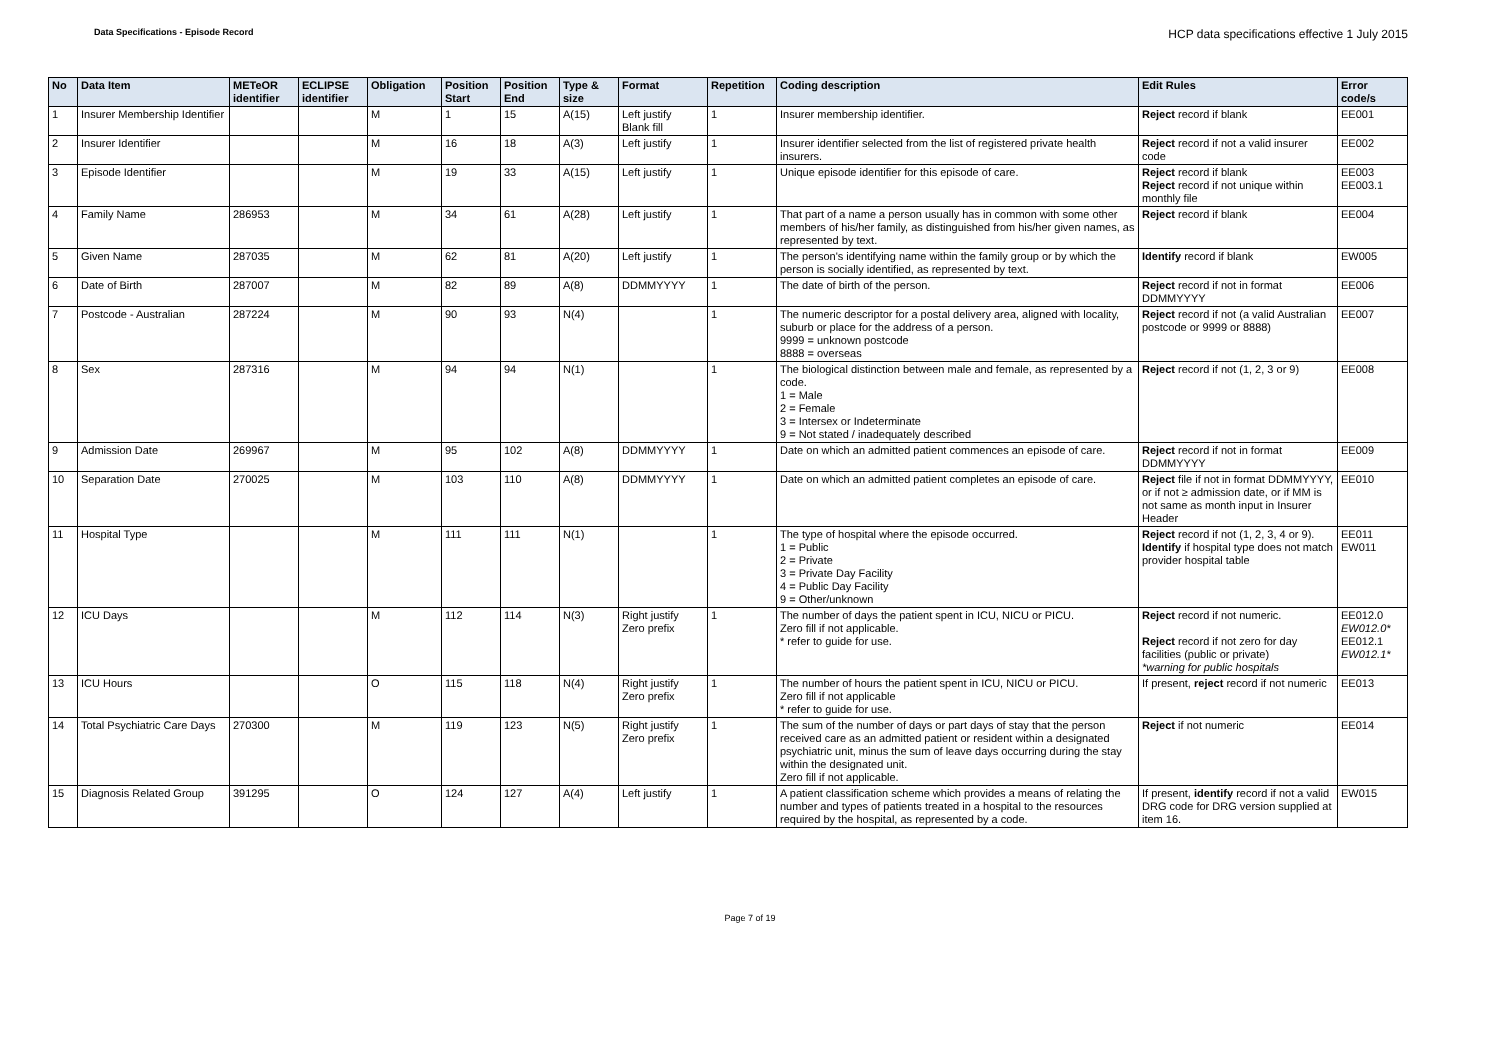Data Specifications - Episode Record
HCP data specifications effective 1 July 2015
| No | Data Item | METeOR identifier | ECLIPSE identifier | Obligation | Position Start | Position End | Type & size | Format | Repetition | Coding description | Edit Rules | Error code/s |
| --- | --- | --- | --- | --- | --- | --- | --- | --- | --- | --- | --- | --- |
| 1 | Insurer Membership Identifier | | | M | 1 | 15 | A(15) | Left justify Blank fill | 1 | Insurer membership identifier. | Reject record if blank | EE001 |
| 2 | Insurer Identifier | | | M | 16 | 18 | A(3) | Left justify | 1 | Insurer identifier selected from the list of registered private health insurers. | Reject record if not a valid insurer code | EE002 |
| 3 | Episode Identifier | | | M | 19 | 33 | A(15) | Left justify | 1 | Unique episode identifier for this episode of care. | Reject record if blank Reject record if not unique within monthly file | EE003 EE003.1 |
| 4 | Family Name | 286953 | | M | 34 | 61 | A(28) | Left justify | 1 | That part of a name a person usually has in common with some other members of his/her family, as distinguished from his/her given names, as represented by text. | Reject record if blank | EE004 |
| 5 | Given Name | 287035 | | M | 62 | 81 | A(20) | Left justify | 1 | The person's identifying name within the family group or by which the person is socially identified, as represented by text. | Identify record if blank | EW005 |
| 6 | Date of Birth | 287007 | | M | 82 | 89 | A(8) | DDMMYYYY | 1 | The date of birth of the person. | Reject record if not in format DDMMYYYY | EE006 |
| 7 | Postcode - Australian | 287224 | | M | 90 | 93 | N(4) | | 1 | The numeric descriptor for a postal delivery area, aligned with locality, suburb or place for the address of a person. 9999 = unknown postcode 8888 = overseas | Reject record if not (a valid Australian postcode or 9999 or 8888) | EE007 |
| 8 | Sex | 287316 | | M | 94 | 94 | N(1) | | 1 | The biological distinction between male and female, as represented by a code. 1 = Male 2 = Female 3 = Intersex or Indeterminate 9 = Not stated / inadequately described | Reject record if not (1, 2, 3 or 9) | EE008 |
| 9 | Admission Date | 269967 | | M | 95 | 102 | A(8) | DDMMYYYY | 1 | Date on which an admitted patient commences an episode of care. | Reject record if not in format DDMMYYYY | EE009 |
| 10 | Separation Date | 270025 | | M | 103 | 110 | A(8) | DDMMYYYY | 1 | Date on which an admitted patient completes an episode of care. | Reject file if not in format DDMMYYYY, or if not ≥ admission date, or if MM is not same as month input in Insurer Header | EE010 |
| 11 | Hospital Type | | | M | 111 | 111 | N(1) | | 1 | The type of hospital where the episode occurred. 1 = Public 2 = Private 3 = Private Day Facility 4 = Public Day Facility 9 = Other/unknown | Reject record if not (1, 2, 3, 4 or 9). Identify if hospital type does not match provider hospital table | EE011 EW011 |
| 12 | ICU Days | | | M | 112 | 114 | N(3) | Right justify Zero prefix | 1 | The number of days the patient spent in ICU, NICU or PICU. Zero fill if not applicable. * refer to guide for use. | Reject record if not numeric. Reject record if not zero for day facilities (public or private) *warning for public hospitals | EE012.0 EW012.0* EE012.1 EW012.1* |
| 13 | ICU Hours | | | O | 115 | 118 | N(4) | Right justify Zero prefix | 1 | The number of hours the patient spent in ICU, NICU or PICU. Zero fill if not applicable * refer to guide for use. | If present, reject record if not numeric | EE013 |
| 14 | Total Psychiatric Care Days | 270300 | | M | 119 | 123 | N(5) | Right justify Zero prefix | 1 | The sum of the number of days or part days of stay that the person received care as an admitted patient or resident within a designated psychiatric unit, minus the sum of leave days occurring during the stay within the designated unit. Zero fill if not applicable. | Reject if not numeric | EE014 |
| 15 | Diagnosis Related Group | 391295 | | O | 124 | 127 | A(4) | Left justify | 1 | A patient classification scheme which provides a means of relating the number and types of patients treated in a hospital to the resources required by the hospital, as represented by a code. | If present, identify record if not a valid DRG code for DRG version supplied at item 16. | EW015 |
Page 7 of 19